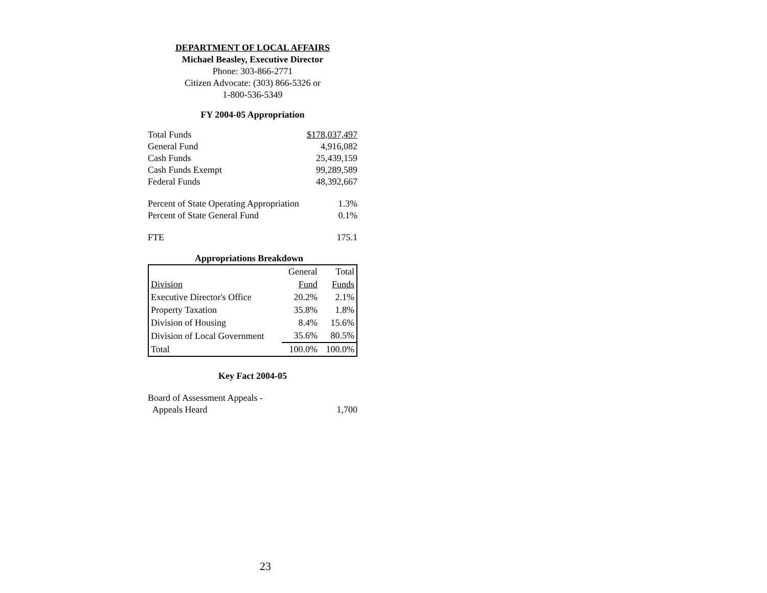DEPARTMENT OF LOCAL AFFAIRS
Michael Beasley, Executive Director
Phone: 303-866-2771
Citizen Advocate: (303) 866-5326 or
1-800-536-5349
FY 2004-05 Appropriation
| Total Funds | $178,037,497 |
| General Fund | 4,916,082 |
| Cash Funds | 25,439,159 |
| Cash Funds Exempt | 99,289,589 |
| Federal Funds | 48,392,667 |
| Percent of State Operating Appropriation | 1.3% |
| Percent of State General Fund | 0.1% |
| FTE | 175.1 |
Appropriations Breakdown
| | General | Total |
| Division | Fund | Funds |
| Executive Director's Office | 20.2% | 2.1% |
| Property Taxation | 35.8% | 1.8% |
| Division of Housing | 8.4% | 15.6% |
| Division of Local Government | 35.6% | 80.5% |
| Total | 100.0% | 100.0% |
Key Fact 2004-05
| Board of Assessment Appeals - | |
| Appeals Heard | 1,700 |
23